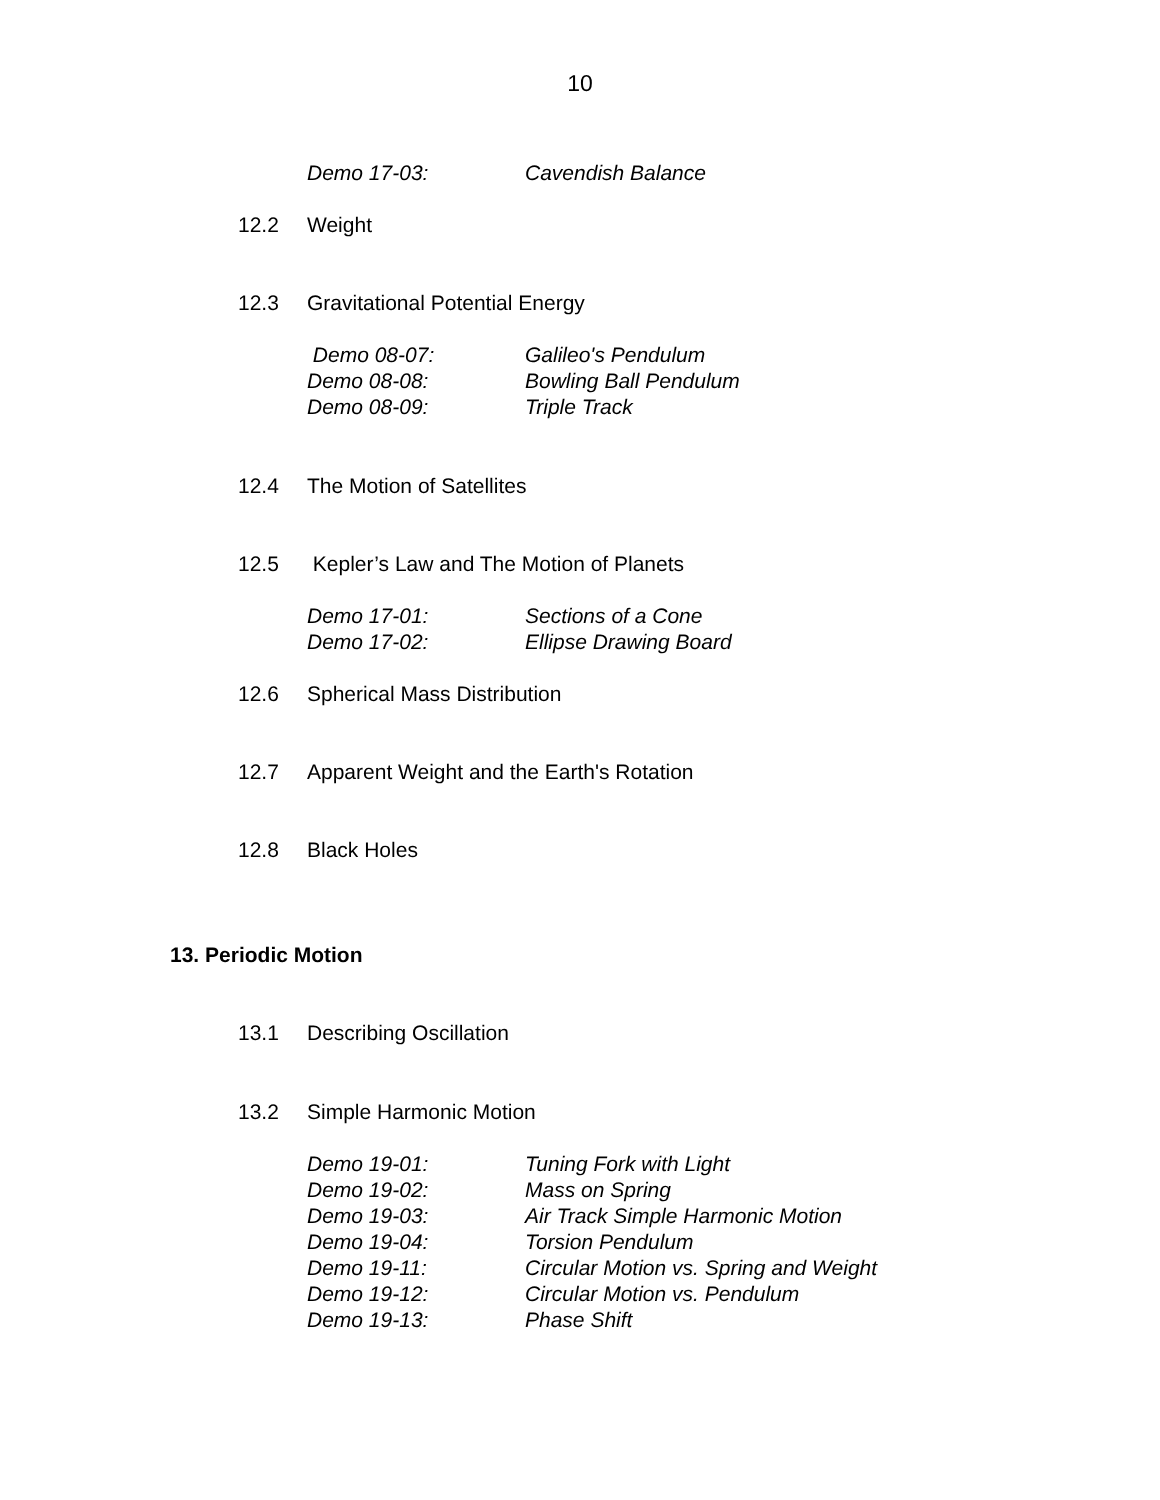10
Demo 17-03: Cavendish Balance
12.2 Weight
12.3 Gravitational Potential Energy
Demo 08-07: Galileo's Pendulum
Demo 08-08: Bowling Ball Pendulum
Demo 08-09: Triple Track
12.4 The Motion of Satellites
12.5 Kepler’s Law and The Motion of Planets
Demo 17-01: Sections of a Cone
Demo 17-02: Ellipse Drawing Board
12.6 Spherical Mass Distribution
12.7 Apparent Weight and the Earth's Rotation
12.8 Black Holes
13. Periodic Motion
13.1 Describing Oscillation
13.2 Simple Harmonic Motion
Demo 19-01: Tuning Fork with Light
Demo 19-02: Mass on Spring
Demo 19-03: Air Track Simple Harmonic Motion
Demo 19-04: Torsion Pendulum
Demo 19-11: Circular Motion vs. Spring and Weight
Demo 19-12: Circular Motion vs. Pendulum
Demo 19-13: Phase Shift